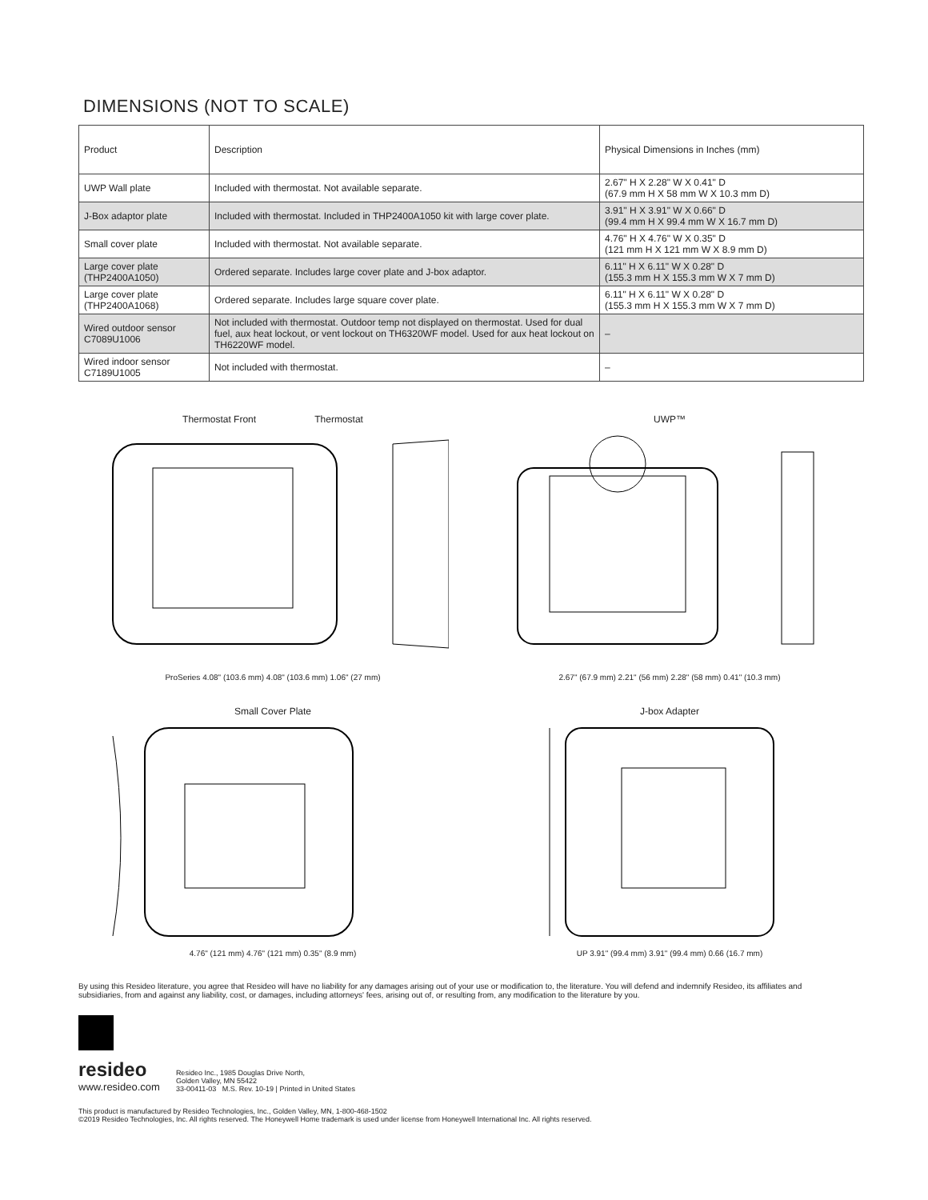DIMENSIONS (NOT TO SCALE)
| Product | Description | Physical Dimensions in Inches (mm) |
| --- | --- | --- |
| UWP Wall plate | Included with thermostat. Not available separate. | 2.67" H X 2.28" W X 0.41" D (67.9 mm H X 58 mm W X 10.3 mm D) |
| J-Box adaptor plate | Included with thermostat. Included in THP2400A1050 kit with large cover plate. | 3.91" H X 3.91" W X 0.66" D (99.4 mm H X 99.4 mm W X 16.7 mm D) |
| Small cover plate | Included with thermostat. Not available separate. | 4.76" H X 4.76" W X 0.35" D (121 mm H X 121 mm W X 8.9 mm D) |
| Large cover plate (THP2400A1050) | Ordered separate. Includes large cover plate and J-box adaptor. | 6.11" H X 6.11" W X 0.28" D (155.3 mm H X 155.3 mm W X 7 mm D) |
| Large cover plate (THP2400A1068) | Ordered separate. Includes large square cover plate. | 6.11" H X 6.11" W X 0.28" D (155.3 mm H X 155.3 mm W X 7 mm D) |
| Wired outdoor sensor C7089U1006 | Not included with thermostat. Outdoor temp not displayed on thermostat. Used for dual fuel, aux heat lockout, or vent lockout on TH6320WF model. Used for aux heat lockout on TH6220WF model. | – |
| Wired indoor sensor C7189U1005 | Not included with thermostat. | – |
Thermostat Front Thermostat ProSeries 4.08" (103.6 mm) 4.08" (103.6 mm) 1.06" (27 mm)
UWP™ 2.67" (67.9 mm) 2.21" (56 mm) 2.28" (58 mm) 0.41" (10.3 mm)
Small Cover Plate 4.76" (121 mm) 4.76" (121 mm) 0.35" (8.9 mm)
J-box Adapter UP 3.91" (99.4 mm) 3.91" (99.4 mm) 0.66 (16.7 mm)
By using this Resideo literature, you agree that Resideo will have no liability for any damages arising out of your use or modification to, the literature. You will defend and indemnify Resideo, its affiliates and subsidiaries, from and against any liability, cost, or damages, including attorneys' fees, arising out of, or resulting from, any modification to the literature by you.
resideo
www.resideo.com
Resideo Inc., 1985 Douglas Drive North,
Golden Valley, MN 55422
33-00411-03 M.S. Rev. 10-19 | Printed in United States
This product is manufactured by Resideo Technologies, Inc., Golden Valley, MN, 1-800-468-1502
©2019 Resideo Technologies, Inc. All rights reserved. The Honeywell Home trademark is used under license from Honeywell International Inc. All rights reserved.